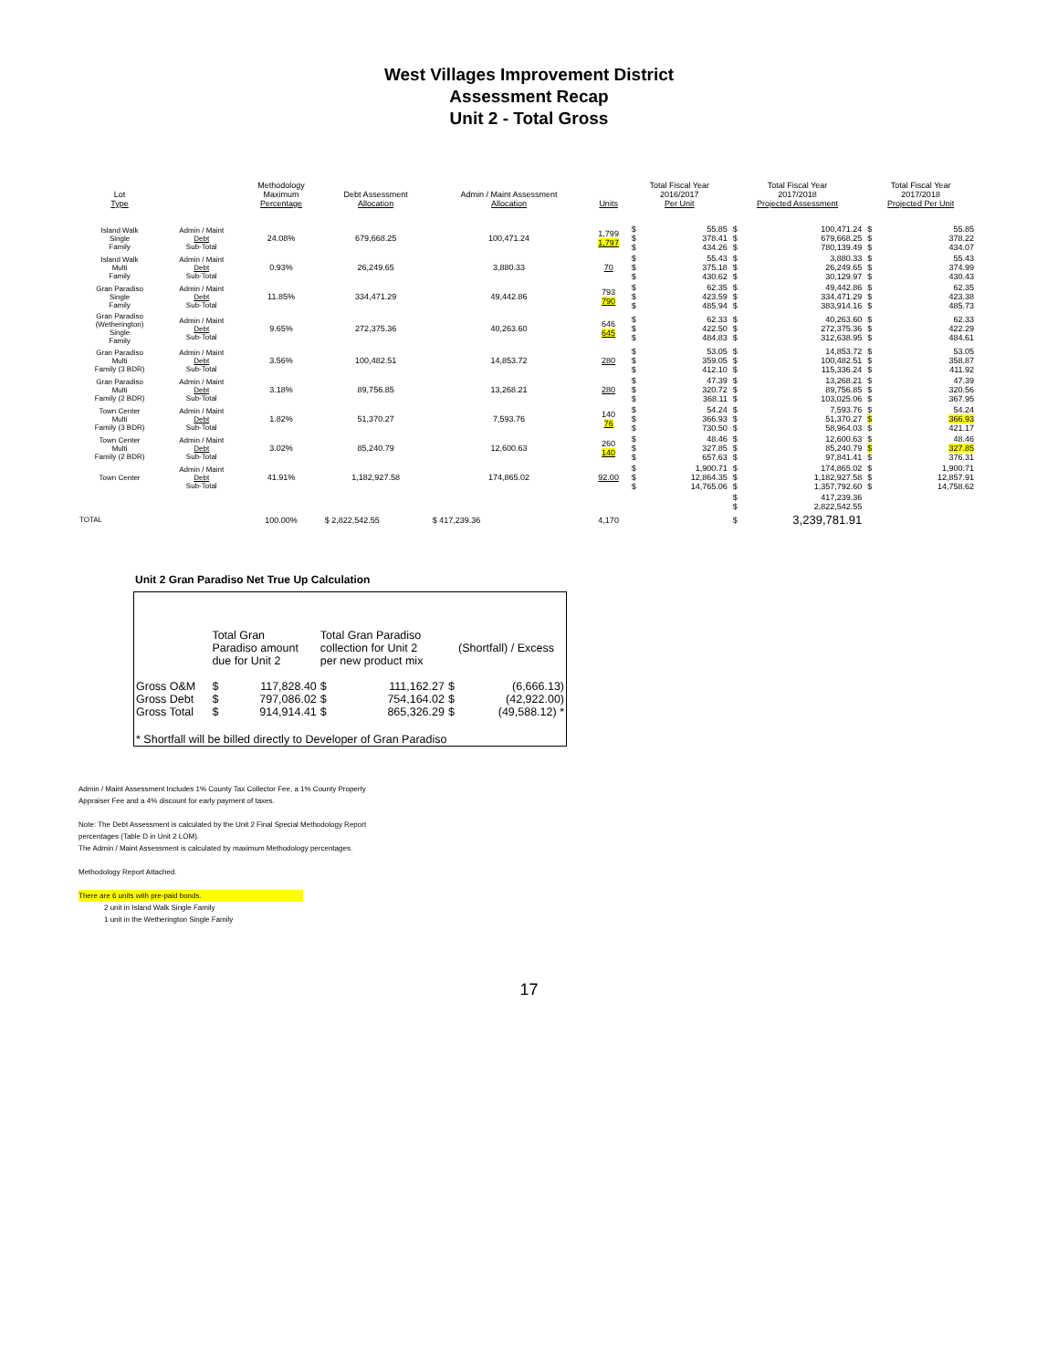West Villages Improvement District
Assessment Recap
Unit 2 - Total Gross
| Lot Type | | Methodology Maximum Percentage | Debt Assessment Allocation | Admin / Maint Assessment Allocation | Units | Total Fiscal Year 2016/2017 Per Unit | | Total Fiscal Year 2017/2018 Projected Assessment | | Total Fiscal Year 2017/2018 Projected Per Unit | |
| --- | --- | --- | --- | --- | --- | --- | --- | --- | --- | --- | --- |
| Island Walk Single Family | Admin / Maint Debt Sub-Total | 24.08% | 679,668.25 | 100,471.24 | 1,799 1,797 | $ $ $ | 55.85 378.41 434.26 | $ $ $ | 100,471.24 679,668.25 780,139.49 | $ $ $ | 55.85 378.22 434.07 |
| Island Walk Multi Family | Admin / Maint Debt Sub-Total | 0.93% | 26,249.65 | 3,880.33 | 70 | $ $ $ | 55.43 375.18 430.62 | $ $ $ | 3,880.33 26,249.65 30,129.97 | $ $ $ | 55.43 374.99 430.43 |
| Gran Paradiso Single Family | Admin / Maint Debt Sub-Total | 11.85% | 334,471.29 | 49,442.86 | 793 790 | $ $ $ | 62.35 423.59 485.94 | $ $ $ | 49,442.86 334,471.29 383,914.16 | $ $ $ | 62.35 423.38 485.73 |
| Gran Paradiso (Wetherington) Single Family | Admin / Maint Debt Sub-Total | 9.65% | 272,375.36 | 40,263.60 | 646 645 | $ $ $ | 62.33 422.50 484.83 | $ $ $ | 40,263.60 272,375.36 312,638.95 | $ $ $ | 62.33 422.29 484.61 |
| Gran Paradiso Multi Family (3 BDR) | Admin / Maint Debt Sub-Total | 3.56% | 100,482.51 | 14,853.72 | 280 | $ $ $ | 53.05 359.05 412.10 | $ $ $ | 14,853.72 100,482.51 115,336.24 | $ $ $ | 53.05 358.87 411.92 |
| Gran Paradiso Multi Family (2 BDR) | Admin / Maint Debt Sub-Total | 3.18% | 89,756.85 | 13,268.21 | 280 | $ $ $ | 47.39 320.72 368.11 | $ $ $ | 13,268.21 89,756.85 103,025.06 | $ $ $ | 47.39 320.56 367.95 |
| Town Center Multi Family (3 BDR) | Admin / Maint Debt Sub-Total | 1.82% | 51,370.27 | 7,593.76 | 140 76 | $ $ $ | 54.24 366.93 730.50 | $ $ $ | 7,593.76 51,370.27 58,964.03 | $ $ $ | 54.24 366.93 421.17 |
| Town Center Multi Family (2 BDR) | Admin / Maint Debt Sub-Total | 3.02% | 85,240.79 | 12,600.63 | 260 140 | $ $ $ | 48.46 327.85 657.63 | $ $ $ | 12,600.63 85,240.79 97,841.41 | $ $ $ | 48.46 327.85 376.31 |
| Town Center | Admin / Maint Debt Sub-Total | 41.91% | 1,182,927.58 | 174,865.02 | 92.00 | $ $ $ | 1,900.71 12,864.35 14,765.06 | $ $ $ | 174,865.02 1,182,927.58 1,357,792.60 | $ $ $ | 1,900.71 12,857.91 14,758.62 |
| | | | | | | | | $ $ | 417,239.36 2,822,542.55 | | |
| TOTAL | | 100.00% | $ 2,822,542.55 | $ 417,239.36 | 4,170 | | | $ | 3,239,781.91 | | |
Unit 2 Gran Paradiso Net True Up Calculation
| | Total Gran Paradiso amount due for Unit 2 | | Total Gran Paradiso collection for Unit 2 per new product mix | | (Shortfall) / Excess | |
| Gross O&M | $ | 117,828.40 | $ | 111,162.27 | $ | (6,666.13) |
| Gross Debt | $ | 797,086.02 | $ | 754,164.02 | $ | (42,922.00) |
| Gross Total | $ | 914,914.41 | $ | 865,326.29 | $ | (49,588.12) * |
| * Shortfall will be billed directly to Developer of Gran Paradiso | | | | | | |
Admin / Maint Assessment Includes 1% County Tax Collector Fee, a 1% County Property
Appraiser Fee and a 4% discount for early payment of taxes.
Note: The Debt Assessment is calculated by the Unit 2 Final Special Methodology Report
percentages (Table D in Unit 2 LOM).
The Admin / Maint Assessment is calculated by maximum Methodology percentages.
Methodology Report Attached.
There are 6 units with pre-paid bonds.
2 unit in Island Walk Single Family
1 unit in the Wetherington Single Family
17